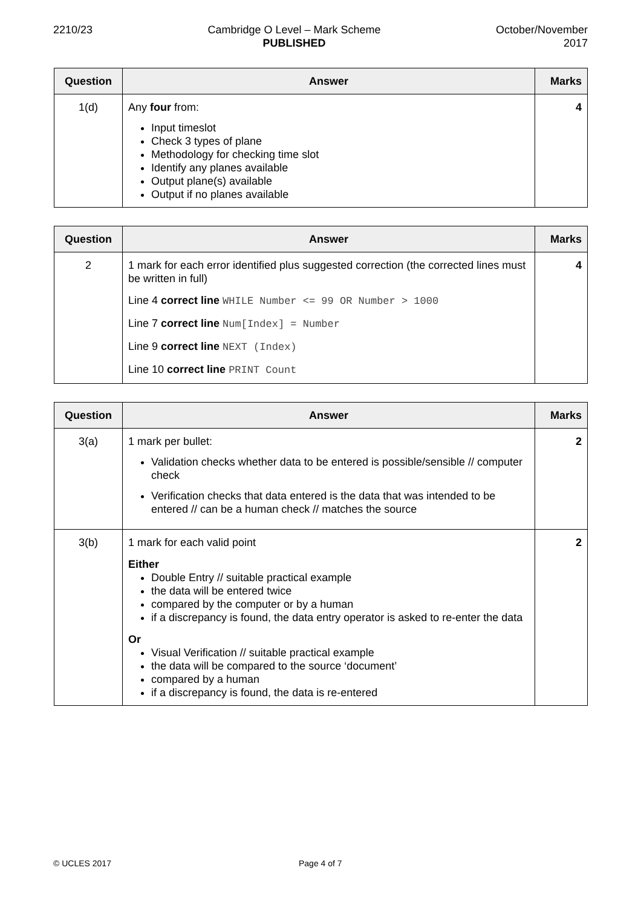2210/23 Cambridge O Level – Mark Scheme
PUBLISHED
October/November
2017
| Question | Answer | Marks |
| --- | --- | --- |
| 1(d) | Any four from: Input timeslot Check 3 types of plane Methodology for checking time slot Identify any planes available Output plane(s) available Output if no planes available | 4 |
| Question | Answer | Marks |
| --- | --- | --- |
| 2 | 1 mark for each error identified plus suggested correction (the corrected lines must be written in full) Line 4 correct line WHILE Number <= 99 OR Number > 1000 Line 7 correct line Num[Index] = Number Line 9 correct line NEXT (Index) Line 10 correct line PRINT Count | 4 |
| Question | Answer | Marks |
| --- | --- | --- |
| 3(a) | 1 mark per bullet: Validation checks whether data to be entered is possible/sensible // computer check Verification checks that data entered is the data that was intended to be entered // can be a human check // matches the source | 2 |
| 3(b) | 1 mark for each valid point Either Double Entry // suitable practical example the data will be entered twice compared by the computer or by a human if a discrepancy is found, the data entry operator is asked to re-enter the data Or Visual Verification // suitable practical example the data will be compared to the source ‘document’ compared by a human if a discrepancy is found, the data is re-entered | 2 |
© UCLES 2017 Page 4 of 7